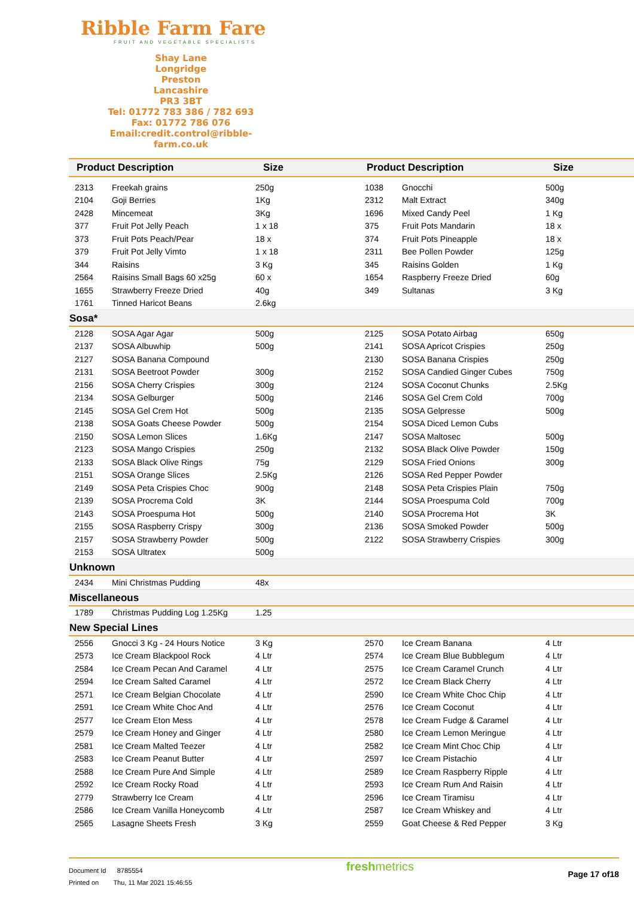Ribble Farm Fare
FRUIT AND VEGETABLE SPECIALISTS
Shay Lane
Longridge
Preston
Lancashire
PR3 3BT
Tel: 01772 783 386 / 782 693
Fax: 01772 786 076
Email:credit.control@ribble-farm.co.uk
| Product Description | | Size | Product Description | | Size |
| --- | --- | --- | --- | --- | --- |
| 2313 | Freekah grains | 250g | 1038 | Gnocchi | 500g |
| 2104 | Goji Berries | 1Kg | 2312 | Malt Extract | 340g |
| 2428 | Mincemeat | 3Kg | 1696 | Mixed Candy Peel | 1 Kg |
| 377 | Fruit Pot Jelly Peach | 1 x 18 | 375 | Fruit Pots Mandarin | 18 x |
| 373 | Fruit Pots Peach/Pear | 18 x | 374 | Fruit Pots Pineapple | 18 x |
| 379 | Fruit Pot Jelly Vimto | 1 x 18 | 2311 | Bee Pollen Powder | 125g |
| 344 | Raisins | 3 Kg | 345 | Raisins Golden | 1 Kg |
| 2564 | Raisins Small Bags 60 x25g | 60 x | 1654 | Raspberry Freeze Dried | 60g |
| 1655 | Strawberry Freeze Dried | 40g | 349 | Sultanas | 3 Kg |
| 1761 | Tinned Haricot Beans | 2.6kg | | | |
| Sosa* | | | | | |
| 2128 | SOSA Agar Agar | 500g | 2125 | SOSA Potato Airbag | 650g |
| 2137 | SOSA Albuwhip | 500g | 2141 | SOSA Apricot Crispies | 250g |
| 2127 | SOSA Banana Compound | | 2130 | SOSA Banana Crispies | 250g |
| 2131 | SOSA Beetroot Powder | 300g | 2152 | SOSA Candied Ginger Cubes | 750g |
| 2156 | SOSA Cherry Crispies | 300g | 2124 | SOSA Coconut Chunks | 2.5Kg |
| 2134 | SOSA Gelburger | 500g | 2146 | SOSA Gel Crem Cold | 700g |
| 2145 | SOSA Gel Crem Hot | 500g | 2135 | SOSA Gelpresse | 500g |
| 2138 | SOSA Goats Cheese Powder | 500g | 2154 | SOSA Diced Lemon Cubs | |
| 2150 | SOSA Lemon Slices | 1.6Kg | 2147 | SOSA Maltosec | 500g |
| 2123 | SOSA Mango Crispies | 250g | 2132 | SOSA Black Olive Powder | 150g |
| 2133 | SOSA Black Olive Rings | 75g | 2129 | SOSA Fried Onions | 300g |
| 2151 | SOSA Orange Slices | 2.5Kg | 2126 | SOSA Red Pepper Powder | |
| 2149 | SOSA Peta Crispies Choc | 900g | 2148 | SOSA Peta Crispies Plain | 750g |
| 2139 | SOSA Procrema Cold | 3K | 2144 | SOSA Proespuma Cold | 700g |
| 2143 | SOSA Proespuma Hot | 500g | 2140 | SOSA Procrema Hot | 3K |
| 2155 | SOSA Raspberry Crispy | 300g | 2136 | SOSA Smoked Powder | 500g |
| 2157 | SOSA Strawberry Powder | 500g | 2122 | SOSA Strawberry Crispies | 300g |
| 2153 | SOSA Ultratex | 500g | | | |
| Unknown | | | | | |
| 2434 | Mini Christmas Pudding | 48x | | | |
| Miscellaneous | | | | | |
| 1789 | Christmas Pudding Log 1.25Kg | 1.25 | | | |
| New Special Lines | | | | | |
| 2556 | Gnocci 3 Kg - 24 Hours Notice | 3 Kg | 2570 | Ice Cream Banana | 4 Ltr |
| 2573 | Ice Cream Blackpool Rock | 4 Ltr | 2574 | Ice Cream Blue Bubblegum | 4 Ltr |
| 2584 | Ice Cream Pecan And Caramel | 4 Ltr | 2575 | Ice Cream Caramel Crunch | 4 Ltr |
| 2594 | Ice Cream Salted Caramel | 4 Ltr | 2572 | Ice Cream Black Cherry | 4 Ltr |
| 2571 | Ice Cream Belgian Chocolate | 4 Ltr | 2590 | Ice Cream White Choc Chip | 4 Ltr |
| 2591 | Ice Cream White Choc And | 4 Ltr | 2576 | Ice Cream Coconut | 4 Ltr |
| 2577 | Ice Cream Eton Mess | 4 Ltr | 2578 | Ice Cream Fudge & Caramel | 4 Ltr |
| 2579 | Ice Cream Honey and Ginger | 4 Ltr | 2580 | Ice Cream Lemon Meringue | 4 Ltr |
| 2581 | Ice Cream Malted Teezer | 4 Ltr | 2582 | Ice Cream Mint Choc Chip | 4 Ltr |
| 2583 | Ice Cream Peanut Butter | 4 Ltr | 2597 | Ice Cream Pistachio | 4 Ltr |
| 2588 | Ice Cream Pure And Simple | 4 Ltr | 2589 | Ice Cream Raspberry Ripple | 4 Ltr |
| 2592 | Ice Cream Rocky Road | 4 Ltr | 2593 | Ice Cream Rum And Raisin | 4 Ltr |
| 2779 | Strawberry Ice Cream | 4 Ltr | 2596 | Ice Cream Tiramisu | 4 Ltr |
| 2586 | Ice Cream Vanilla Honeycomb | 4 Ltr | 2587 | Ice Cream Whiskey and | 4 Ltr |
| 2565 | Lasagne Sheets Fresh | 3 Kg | 2559 | Goat Cheese & Red Pepper | 3 Kg |
Document Id 8785554
Printed on Thu, 11 Mar 2021 15:46:55
freshmetrics
Page 17 of18